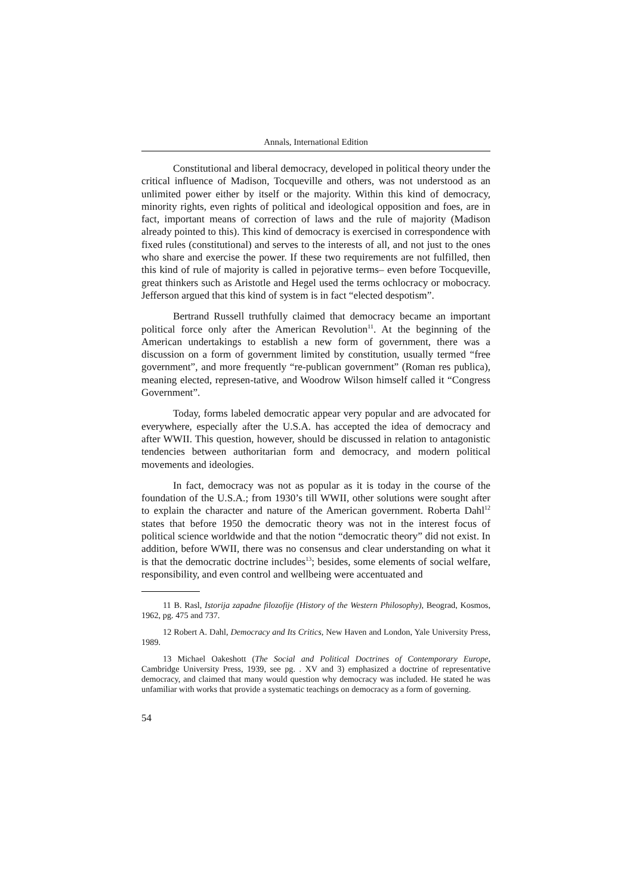Annals, International Edition
Constitutional and liberal democracy, developed in political theory under the critical influence of Madison, Tocqueville and others, was not understood as an unlimited power either by itself or the majority. Within this kind of democracy, minority rights, even rights of political and ideological opposition and foes, are in fact, important means of correction of laws and the rule of majority (Madison already pointed to this). This kind of democracy is exercised in correspondence with fixed rules (constitutional) and serves to the interests of all, and not just to the ones who share and exercise the power. If these two requirements are not fulfilled, then this kind of rule of majority is called in pejorative terms– even before Tocqueville, great thinkers such as Aristotle and Hegel used the terms ochlocracy or mobocracy. Jefferson argued that this kind of system is in fact “elected despotism”.
Bertrand Russell truthfully claimed that democracy became an important political force only after the American Revolution<sup>11</sup>. At the beginning of the American undertakings to establish a new form of government, there was a discussion on a form of government limited by constitution, usually termed “free government”, and more frequently “re-publican government” (Roman res publica), meaning elected, represen-tative, and Woodrow Wilson himself called it “Congress Government”.
Today, forms labeled democratic appear very popular and are advocated for everywhere, especially after the U.S.A. has accepted the idea of democracy and after WWII. This question, however, should be discussed in relation to antagonistic tendencies between authoritarian form and democracy, and modern political movements and ideologies.
In fact, democracy was not as popular as it is today in the course of the foundation of the U.S.A.; from 1930’s till WWII, other solutions were sought after to explain the character and nature of the American government. Roberta Dahl<sup>12</sup> states that before 1950 the democratic theory was not in the interest focus of political science worldwide and that the notion “democratic theory” did not exist. In addition, before WWII, there was no consensus and clear understanding on what it is that the democratic doctrine includes<sup>13</sup>; besides, some elements of social welfare, responsibility, and even control and wellbeing were accentuated and
11 B. Rasl, Istorija zapadne filozofije (History of the Western Philosophy), Beograd, Kosmos, 1962, pg. 475 and 737.
12 Robert A. Dahl, Democracy and Its Critics, New Haven and London, Yale University Press, 1989.
13 Michael Oakeshott (The Social and Political Doctrines of Contemporary Europe, Cambridge University Press, 1939, see pg. . XV and 3) emphasized a doctrine of representative democracy, and claimed that many would question why democracy was included. He stated he was unfamiliar with works that provide a systematic teachings on democracy as a form of governing.
54